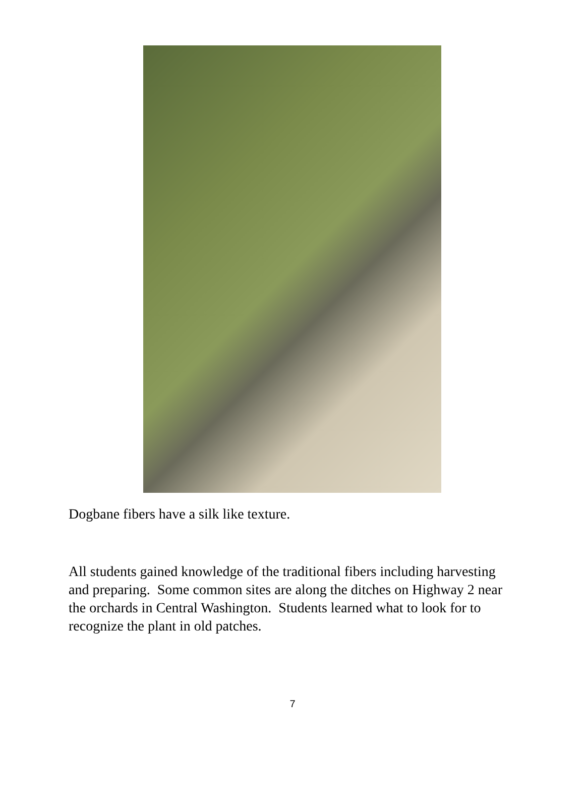Dogbane fibers have a silk like texture.
All students gained knowledge of the traditional fibers including harvesting and preparing. Some common sites are along the ditches on Highway 2 near the orchards in Central Washington. Students learned what to look for to recognize the plant in old patches.
7